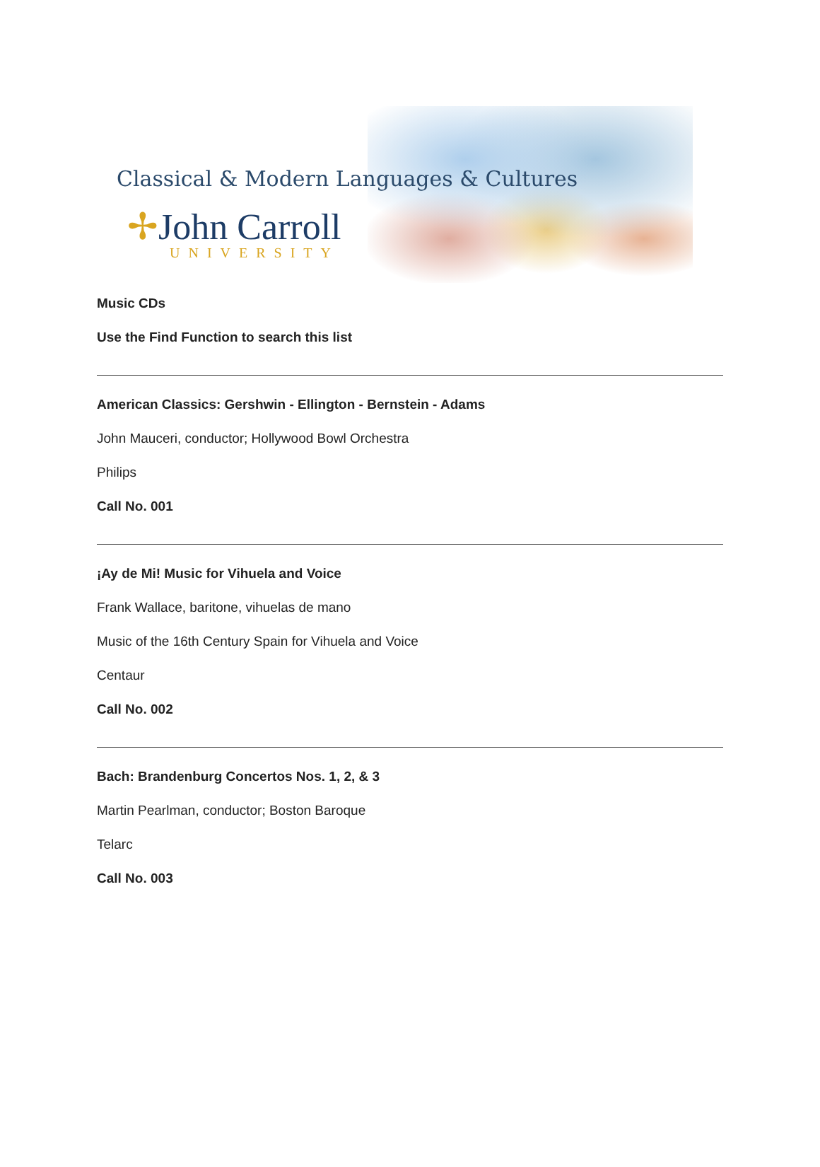Classical & Modern Languages & Cultures
✢John Carroll
UNIVERSITY
Music CDs
Use the Find Function to search this list
American Classics: Gershwin - Ellington - Bernstein - Adams
John Mauceri, conductor; Hollywood Bowl Orchestra
Philips
Call No. 001
¡Ay de Mi! Music for Vihuela and Voice
Frank Wallace, baritone, vihuelas de mano
Music of the 16th Century Spain for Vihuela and Voice
Centaur
Call No. 002
Bach: Brandenburg Concertos Nos. 1, 2, & 3
Martin Pearlman, conductor; Boston Baroque
Telarc
Call No. 003